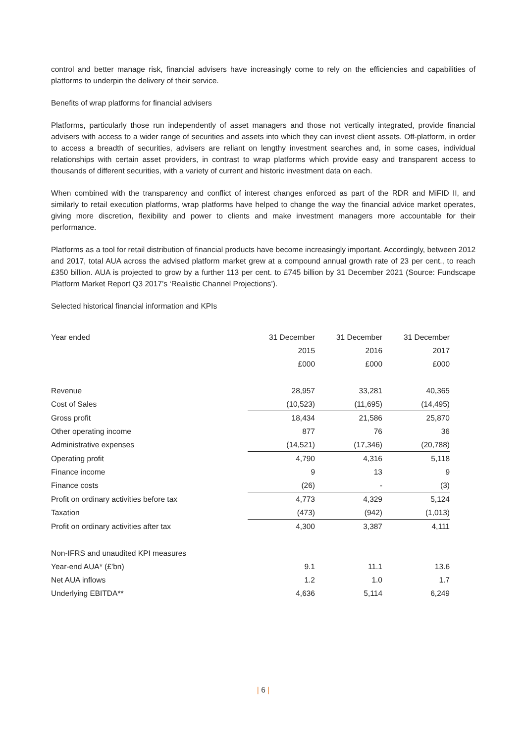control and better manage risk, financial advisers have increasingly come to rely on the efficiencies and capabilities of platforms to underpin the delivery of their service.
Benefits of wrap platforms for financial advisers
Platforms, particularly those run independently of asset managers and those not vertically integrated, provide financial advisers with access to a wider range of securities and assets into which they can invest client assets. Off-platform, in order to access a breadth of securities, advisers are reliant on lengthy investment searches and, in some cases, individual relationships with certain asset providers, in contrast to wrap platforms which provide easy and transparent access to thousands of different securities, with a variety of current and historic investment data on each.
When combined with the transparency and conflict of interest changes enforced as part of the RDR and MiFID II, and similarly to retail execution platforms, wrap platforms have helped to change the way the financial advice market operates, giving more discretion, flexibility and power to clients and make investment managers more accountable for their performance.
Platforms as a tool for retail distribution of financial products have become increasingly important. Accordingly, between 2012 and 2017, total AUA across the advised platform market grew at a compound annual growth rate of 23 per cent., to reach £350 billion. AUA is projected to grow by a further 113 per cent. to £745 billion by 31 December 2021 (Source: Fundscape Platform Market Report Q3 2017’s ‘Realistic Channel Projections’).
Selected historical financial information and KPIs
| Year ended | 31 December | 31 December | 31 December |
| | 2015 | 2016 | 2017 |
| | £000 | £000 | £000 |
| Revenue | 28,957 | 33,281 | 40,365 |
| Cost of Sales | (10,523) | (11,695) | (14,495) |
| Gross profit | 18,434 | 21,586 | 25,870 |
| Other operating income | 877 | 76 | 36 |
| Administrative expenses | (14,521) | (17,346) | (20,788) |
| Operating profit | 4,790 | 4,316 | 5,118 |
| Finance income | 9 | 13 | 9 |
| Finance costs | (26) | - | (3) |
| Profit on ordinary activities before tax | 4,773 | 4,329 | 5,124 |
| Taxation | (473) | (942) | (1,013) |
| Profit on ordinary activities after tax | 4,300 | 3,387 | 4,111 |
| Non-IFRS and unaudited KPI measures | | | |
| Year-end AUA* (£’bn) | 9.1 | 11.1 | 13.6 |
| Net AUA inflows | 1.2 | 1.0 | 1.7 |
| Underlying EBITDA** | 4,636 | 5,114 | 6,249 |
| 6 |